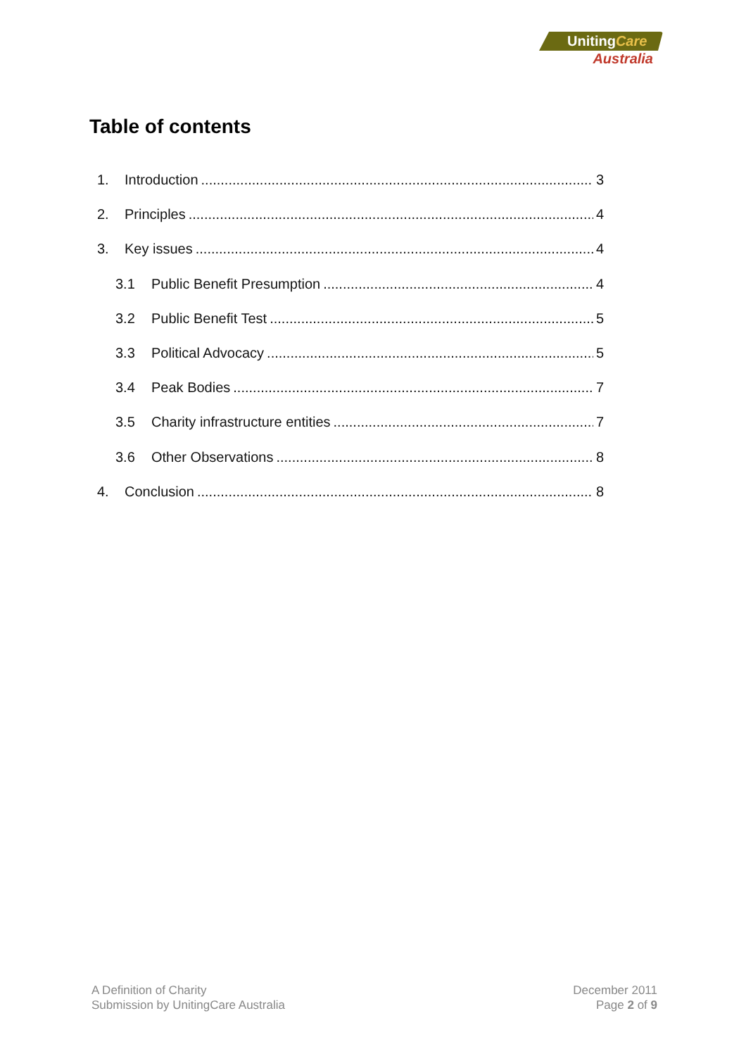UnitingCare
Australia
Table of contents
1. Introduction 3
2. Principles 4
3. Key issues 4
3.1 Public Benefit Presumption 4
3.2 Public Benefit Test 5
3.3 Political Advocacy 5
3.4 Peak Bodies 7
3.5 Charity infrastructure entities 7
3.6 Other Observations 8
4. Conclusion 8
A Definition of Charity
Submission by UnitingCare Australia
December 2011
Page 2 of 9